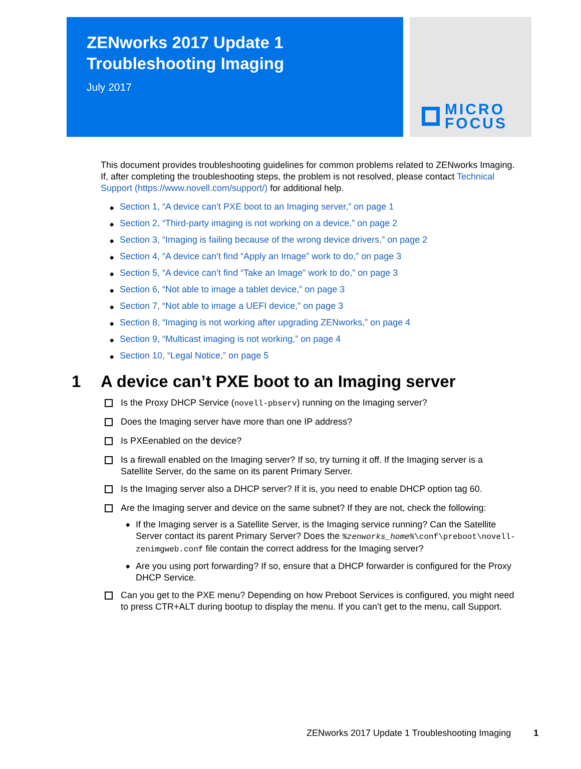ZENworks 2017 Update 1
Troubleshooting Imaging
July 2017
MICRO
FOCUS
This document provides troubleshooting guidelines for common problems related to ZENworks Imaging. If, after completing the troubleshooting steps, the problem is not resolved, please contact Technical Support (https://www.novell.com/support/) for additional help.
◆ Section 1, “A device can’t PXE boot to an Imaging server,” on page 1
◆ Section 2, “Third-party imaging is not working on a device,” on page 2
◆ Section 3, “Imaging is failing because of the wrong device drivers,” on page 2
◆ Section 4, “A device can’t find “Apply an Image” work to do,” on page 3
◆ Section 5, “A device can’t find “Take an Image” work to do,” on page 3
◆ Section 6, “Not able to image a tablet device,” on page 3
◆ Section 7, “Not able to image a UEFI device,” on page 3
◆ Section 8, “Imaging is not working after upgrading ZENworks,” on page 4
◆ Section 9, “Multicast imaging is not working,” on page 4
◆ Section 10, “Legal Notice,” on page 5
1 A device can’t PXE boot to an Imaging server
Is the Proxy DHCP Service (novell-pbserv) running on the Imaging server?
Does the Imaging server have more than one IP address?
Is PXEenabled on the device?
Is a firewall enabled on the Imaging server? If so, try turning it off. If the Imaging server is a Satellite Server, do the same on its parent Primary Server.
Is the Imaging server also a DHCP server? If it is, you need to enable DHCP option tag 60.
Are the Imaging server and device on the same subnet? If they are not, check the following:
◆
If the Imaging server is a Satellite Server, is the Imaging service running? Can the Satellite Server contact its parent Primary Server? Does the %zenworks_home%\conf\preboot\novell-zenimgweb.conf file contain the correct address for the Imaging server?
◆
Are you using port forwarding? If so, ensure that a DHCP forwarder is configured for the Proxy DHCP Service.
Can you get to the PXE menu? Depending on how Preboot Services is configured, you might need to press CTR+ALT during bootup to display the menu. If you can’t get to the menu, call Support.
ZENworks 2017 Update 1 Troubleshooting Imaging 1